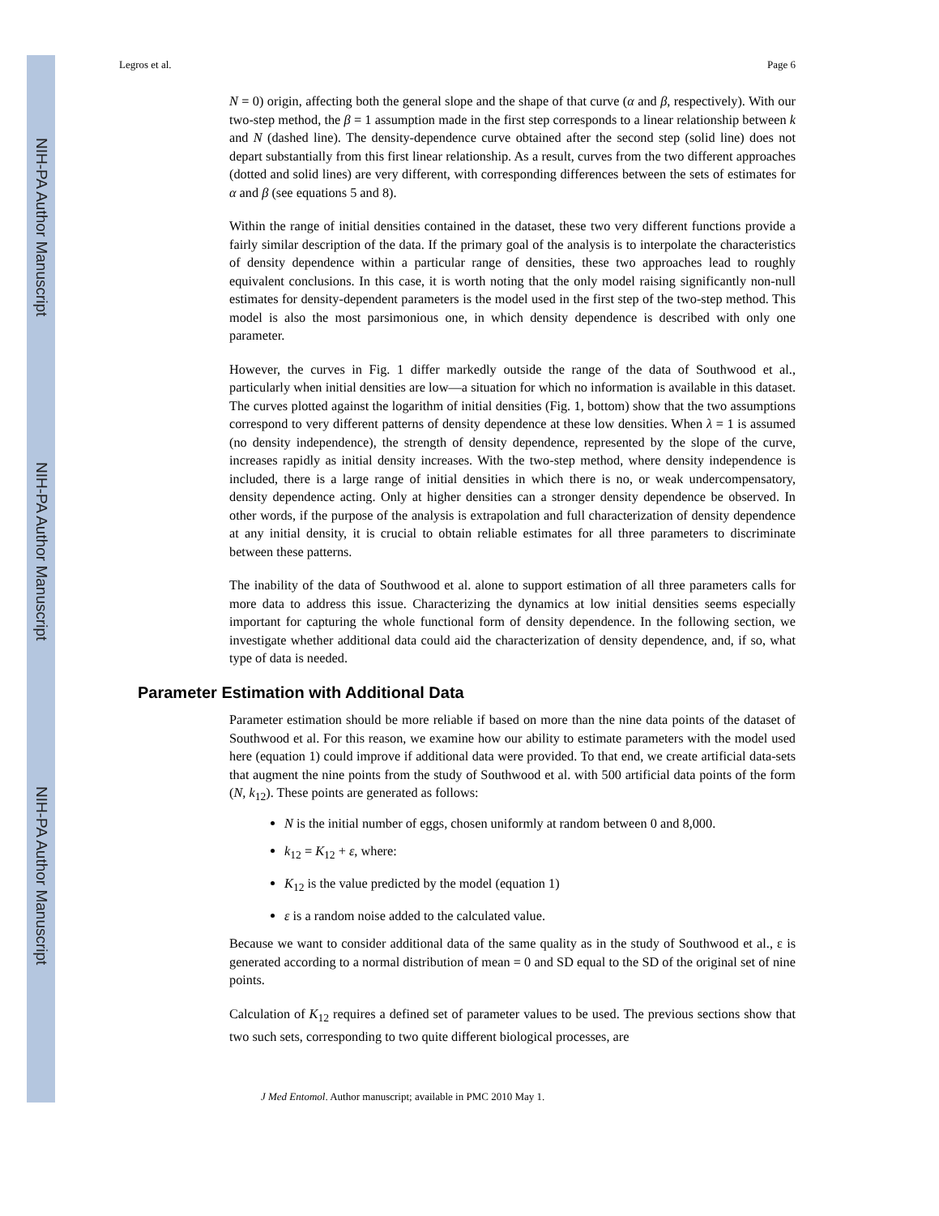NIH-PA Author Manuscript
NIH-PA Author Manuscript
NIH-PA Author Manuscript
Legros et al. Page 6
N = 0) origin, affecting both the general slope and the shape of that curve (α and β, respectively). With our two-step method, the β = 1 assumption made in the first step corresponds to a linear relationship between k and N (dashed line). The density-dependence curve obtained after the second step (solid line) does not depart substantially from this first linear relationship. As a result, curves from the two different approaches (dotted and solid lines) are very different, with corresponding differences between the sets of estimates for α and β (see equations 5 and 8).
Within the range of initial densities contained in the dataset, these two very different functions provide a fairly similar description of the data. If the primary goal of the analysis is to interpolate the characteristics of density dependence within a particular range of densities, these two approaches lead to roughly equivalent conclusions. In this case, it is worth noting that the only model raising significantly non-null estimates for density-dependent parameters is the model used in the first step of the two-step method. This model is also the most parsimonious one, in which density dependence is described with only one parameter.
However, the curves in Fig. 1 differ markedly outside the range of the data of Southwood et al., particularly when initial densities are low—a situation for which no information is available in this dataset. The curves plotted against the logarithm of initial densities (Fig. 1, bottom) show that the two assumptions correspond to very different patterns of density dependence at these low densities. When λ = 1 is assumed (no density independence), the strength of density dependence, represented by the slope of the curve, increases rapidly as initial density increases. With the two-step method, where density independence is included, there is a large range of initial densities in which there is no, or weak undercompensatory, density dependence acting. Only at higher densities can a stronger density dependence be observed. In other words, if the purpose of the analysis is extrapolation and full characterization of density dependence at any initial density, it is crucial to obtain reliable estimates for all three parameters to discriminate between these patterns.
The inability of the data of Southwood et al. alone to support estimation of all three parameters calls for more data to address this issue. Characterizing the dynamics at low initial densities seems especially important for capturing the whole functional form of density dependence. In the following section, we investigate whether additional data could aid the characterization of density dependence, and, if so, what type of data is needed.
Parameter Estimation with Additional Data
Parameter estimation should be more reliable if based on more than the nine data points of the dataset of Southwood et al. For this reason, we examine how our ability to estimate parameters with the model used here (equation 1) could improve if additional data were provided. To that end, we create artificial data-sets that augment the nine points from the study of Southwood et al. with 500 artificial data points of the form (N, k<sub>12</sub>). These points are generated as follows:
N is the initial number of eggs, chosen uniformly at random between 0 and 8,000.
k<sub>12</sub> = K<sub>12</sub> + ε, where:
K<sub>12</sub> is the value predicted by the model (equation 1)
ε is a random noise added to the calculated value.
Because we want to consider additional data of the same quality as in the study of Southwood et al., ε is generated according to a normal distribution of mean = 0 and SD equal to the SD of the original set of nine points.
Calculation of K<sub>12</sub> requires a defined set of parameter values to be used. The previous sections show that two such sets, corresponding to two quite different biological processes, are
J Med Entomol. Author manuscript; available in PMC 2010 May 1.